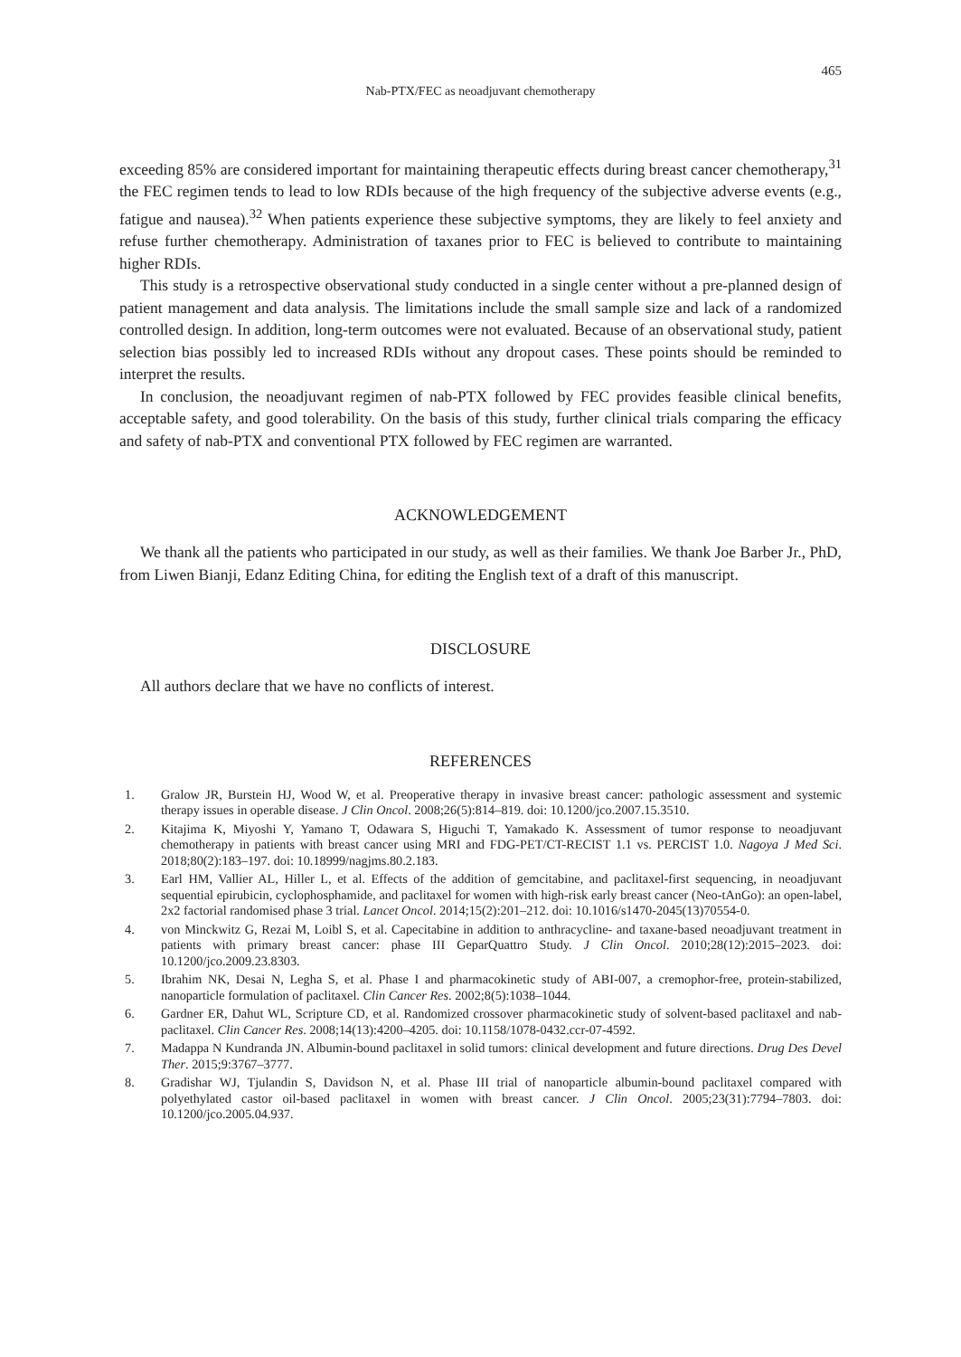465
Nab-PTX/FEC as neoadjuvant chemotherapy
exceeding 85% are considered important for maintaining therapeutic effects during breast cancer chemotherapy,<sup>31</sup> the FEC regimen tends to lead to low RDIs because of the high frequency of the subjective adverse events (e.g., fatigue and nausea).<sup>32</sup> When patients experience these subjective symptoms, they are likely to feel anxiety and refuse further chemotherapy. Administration of taxanes prior to FEC is believed to contribute to maintaining higher RDIs.
This study is a retrospective observational study conducted in a single center without a pre-planned design of patient management and data analysis. The limitations include the small sample size and lack of a randomized controlled design. In addition, long-term outcomes were not evaluated. Because of an observational study, patient selection bias possibly led to increased RDIs without any dropout cases. These points should be reminded to interpret the results.
In conclusion, the neoadjuvant regimen of nab-PTX followed by FEC provides feasible clinical benefits, acceptable safety, and good tolerability. On the basis of this study, further clinical trials comparing the efficacy and safety of nab-PTX and conventional PTX followed by FEC regimen are warranted.
ACKNOWLEDGEMENT
We thank all the patients who participated in our study, as well as their families. We thank Joe Barber Jr., PhD, from Liwen Bianji, Edanz Editing China, for editing the English text of a draft of this manuscript.
DISCLOSURE
All authors declare that we have no conflicts of interest.
REFERENCES
1. Gralow JR, Burstein HJ, Wood W, et al. Preoperative therapy in invasive breast cancer: pathologic assessment and systemic therapy issues in operable disease. J Clin Oncol. 2008;26(5):814–819. doi: 10.1200/jco.2007.15.3510.
2. Kitajima K, Miyoshi Y, Yamano T, Odawara S, Higuchi T, Yamakado K. Assessment of tumor response to neoadjuvant chemotherapy in patients with breast cancer using MRI and FDG-PET/CT-RECIST 1.1 vs. PERCIST 1.0. Nagoya J Med Sci. 2018;80(2):183–197. doi: 10.18999/nagjms.80.2.183.
3. Earl HM, Vallier AL, Hiller L, et al. Effects of the addition of gemcitabine, and paclitaxel-first sequencing, in neoadjuvant sequential epirubicin, cyclophosphamide, and paclitaxel for women with high-risk early breast cancer (Neo-tAnGo): an open-label, 2x2 factorial randomised phase 3 trial. Lancet Oncol. 2014;15(2):201–212. doi: 10.1016/s1470-2045(13)70554-0.
4. von Minckwitz G, Rezai M, Loibl S, et al. Capecitabine in addition to anthracycline- and taxane-based neoadjuvant treatment in patients with primary breast cancer: phase III GeparQuattro Study. J Clin Oncol. 2010;28(12):2015–2023. doi: 10.1200/jco.2009.23.8303.
5. Ibrahim NK, Desai N, Legha S, et al. Phase I and pharmacokinetic study of ABI-007, a cremophor-free, protein-stabilized, nanoparticle formulation of paclitaxel. Clin Cancer Res. 2002;8(5):1038–1044.
6. Gardner ER, Dahut WL, Scripture CD, et al. Randomized crossover pharmacokinetic study of solvent-based paclitaxel and nab-paclitaxel. Clin Cancer Res. 2008;14(13):4200–4205. doi: 10.1158/1078-0432.ccr-07-4592.
7. Madappa N Kundranda JN. Albumin-bound paclitaxel in solid tumors: clinical development and future directions. Drug Des Devel Ther. 2015;9:3767–3777.
8. Gradishar WJ, Tjulandin S, Davidson N, et al. Phase III trial of nanoparticle albumin-bound paclitaxel compared with polyethylated castor oil-based paclitaxel in women with breast cancer. J Clin Oncol. 2005;23(31):7794–7803. doi: 10.1200/jco.2005.04.937.